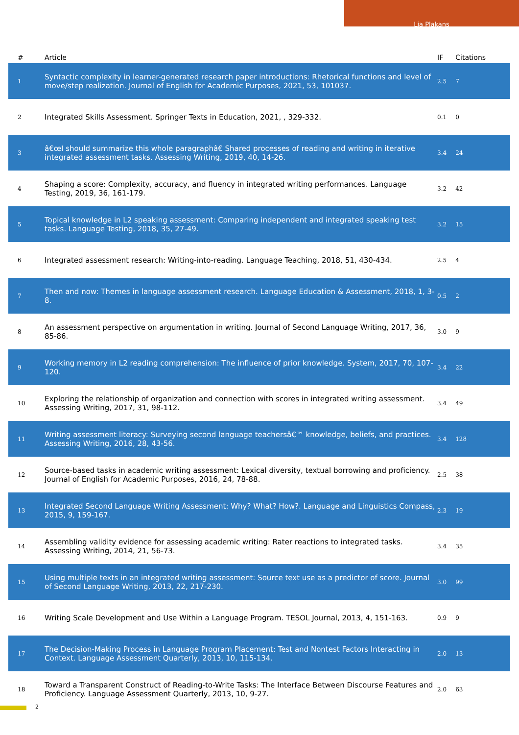Lia Plakans
| # | Article | IF | Citations |
| --- | --- | --- | --- |
| 1 | Syntactic complexity in learner-generated research paper introductions: Rhetorical functions and level of move/step realization. Journal of English for Academic Purposes, 2021, 53, 101037. | 2.5 | 7 |
| 2 | Integrated Skills Assessment. Springer Texts in Education, 2021, , 329-332. | 0.1 | 0 |
| 3 | â€œI should summarize this whole paragraphâ€ Shared processes of reading and writing in iterative integrated assessment tasks. Assessing Writing, 2019, 40, 14-26. | 3.4 | 24 |
| 4 | Shaping a score: Complexity, accuracy, and fluency in integrated writing performances. Language Testing, 2019, 36, 161-179. | 3.2 | 42 |
| 5 | Topical knowledge in L2 speaking assessment: Comparing independent and integrated speaking test tasks. Language Testing, 2018, 35, 27-49. | 3.2 | 15 |
| 6 | Integrated assessment research: Writing-into-reading. Language Teaching, 2018, 51, 430-434. | 2.5 | 4 |
| 7 | Then and now: Themes in language assessment research. Language Education & Assessment, 2018, 1, 3-8. | 0.5 | 2 |
| 8 | An assessment perspective on argumentation in writing. Journal of Second Language Writing, 2017, 36, 85-86. | 3.0 | 9 |
| 9 | Working memory in L2 reading comprehension: The influence of prior knowledge. System, 2017, 70, 107-120. | 3.4 | 22 |
| 10 | Exploring the relationship of organization and connection with scores in integrated writing assessment. Assessing Writing, 2017, 31, 98-112. | 3.4 | 49 |
| 11 | Writing assessment literacy: Surveying second language teachersâ€™ knowledge, beliefs, and practices. Assessing Writing, 2016, 28, 43-56. | 3.4 | 128 |
| 12 | Source-based tasks in academic writing assessment: Lexical diversity, textual borrowing and proficiency. Journal of English for Academic Purposes, 2016, 24, 78-88. | 2.5 | 38 |
| 13 | Integrated Second Language Writing Assessment: Why? What? How?. Language and Linguistics Compass, 2015, 9, 159-167. | 2.3 | 19 |
| 14 | Assembling validity evidence for assessing academic writing: Rater reactions to integrated tasks. Assessing Writing, 2014, 21, 56-73. | 3.4 | 35 |
| 15 | Using multiple texts in an integrated writing assessment: Source text use as a predictor of score. Journal of Second Language Writing, 2013, 22, 217-230. | 3.0 | 99 |
| 16 | Writing Scale Development and Use Within a Language Program. TESOL Journal, 2013, 4, 151-163. | 0.9 | 9 |
| 17 | The Decision-Making Process in Language Program Placement: Test and Nontest Factors Interacting in Context. Language Assessment Quarterly, 2013, 10, 115-134. | 2.0 | 13 |
| 18 | Toward a Transparent Construct of Reading-to-Write Tasks: The Interface Between Discourse Features and Proficiency. Language Assessment Quarterly, 2013, 10, 9-27. | 2.0 | 63 |
2